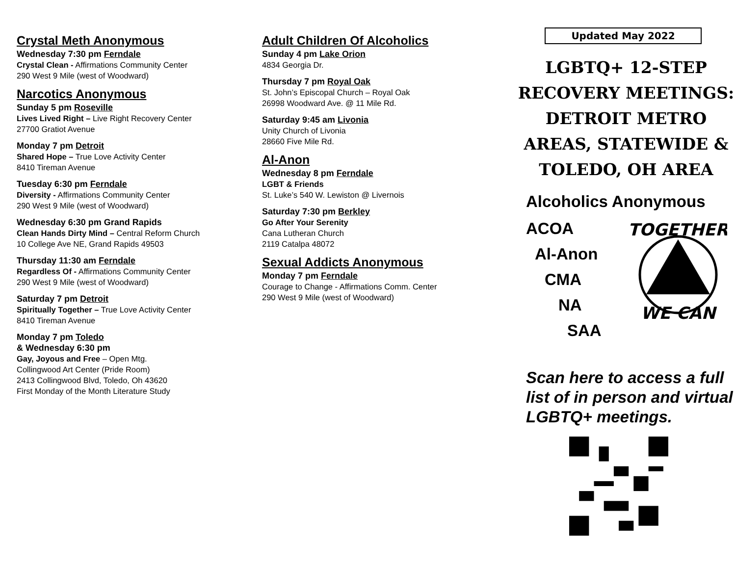Crystal Meth Anonymous
Wednesday 7:30 pm Ferndale
Crystal Clean - Affirmations Community Center
290 West 9 Mile (west of Woodward)
Narcotics Anonymous
Sunday 5 pm Roseville
Lives Lived Right – Live Right Recovery Center
27700 Gratiot Avenue
Monday 7 pm Detroit
Shared Hope – True Love Activity Center
8410 Tireman Avenue
Tuesday 6:30 pm Ferndale
Diversity - Affirmations Community Center
290 West 9 Mile (west of Woodward)
Wednesday 6:30 pm Grand Rapids
Clean Hands Dirty Mind – Central Reform Church
10 College Ave NE, Grand Rapids 49503
Thursday 11:30 am Ferndale
Regardless Of - Affirmations Community Center
290 West 9 Mile (west of Woodward)
Saturday 7 pm Detroit
Spiritually Together – True Love Activity Center
8410 Tireman Avenue
Monday 7 pm Toledo
& Wednesday 6:30 pm
Gay, Joyous and Free – Open Mtg.
Collingwood Art Center (Pride Room)
2413 Collingwood Blvd, Toledo, Oh 43620
First Monday of the Month Literature Study
Adult Children Of Alcoholics
Sunday 4 pm Lake Orion
4834 Georgia Dr.
Thursday 7 pm Royal Oak
St. John’s Episcopal Church – Royal Oak
26998 Woodward Ave. @ 11 Mile Rd.
Saturday 9:45 am Livonia
Unity Church of Livonia
28660 Five Mile Rd.
Al-Anon
Wednesday 8 pm Ferndale
LGBT & Friends
St. Luke’s 540 W. Lewiston @ Livernois
Saturday 7:30 pm Berkley
Go After Your Serenity
Cana Lutheran Church
2119 Catalpa 48072
Sexual Addicts Anonymous
Monday 7 pm Ferndale
Courage to Change - Affirmations Comm. Center
290 West 9 Mile (west of Woodward)
Updated May 2022
LGBTQ+ 12-STEP RECOVERY MEETINGS: DETROIT METRO AREAS, STATEWIDE & TOLEDO, OH AREA
Alcoholics Anonymous
ACOA
Al-Anon
CMA
NA
SAA
TOGETHER
WE CAN
Scan here to access a full list of in person and virtual LGBTQ+ meetings.